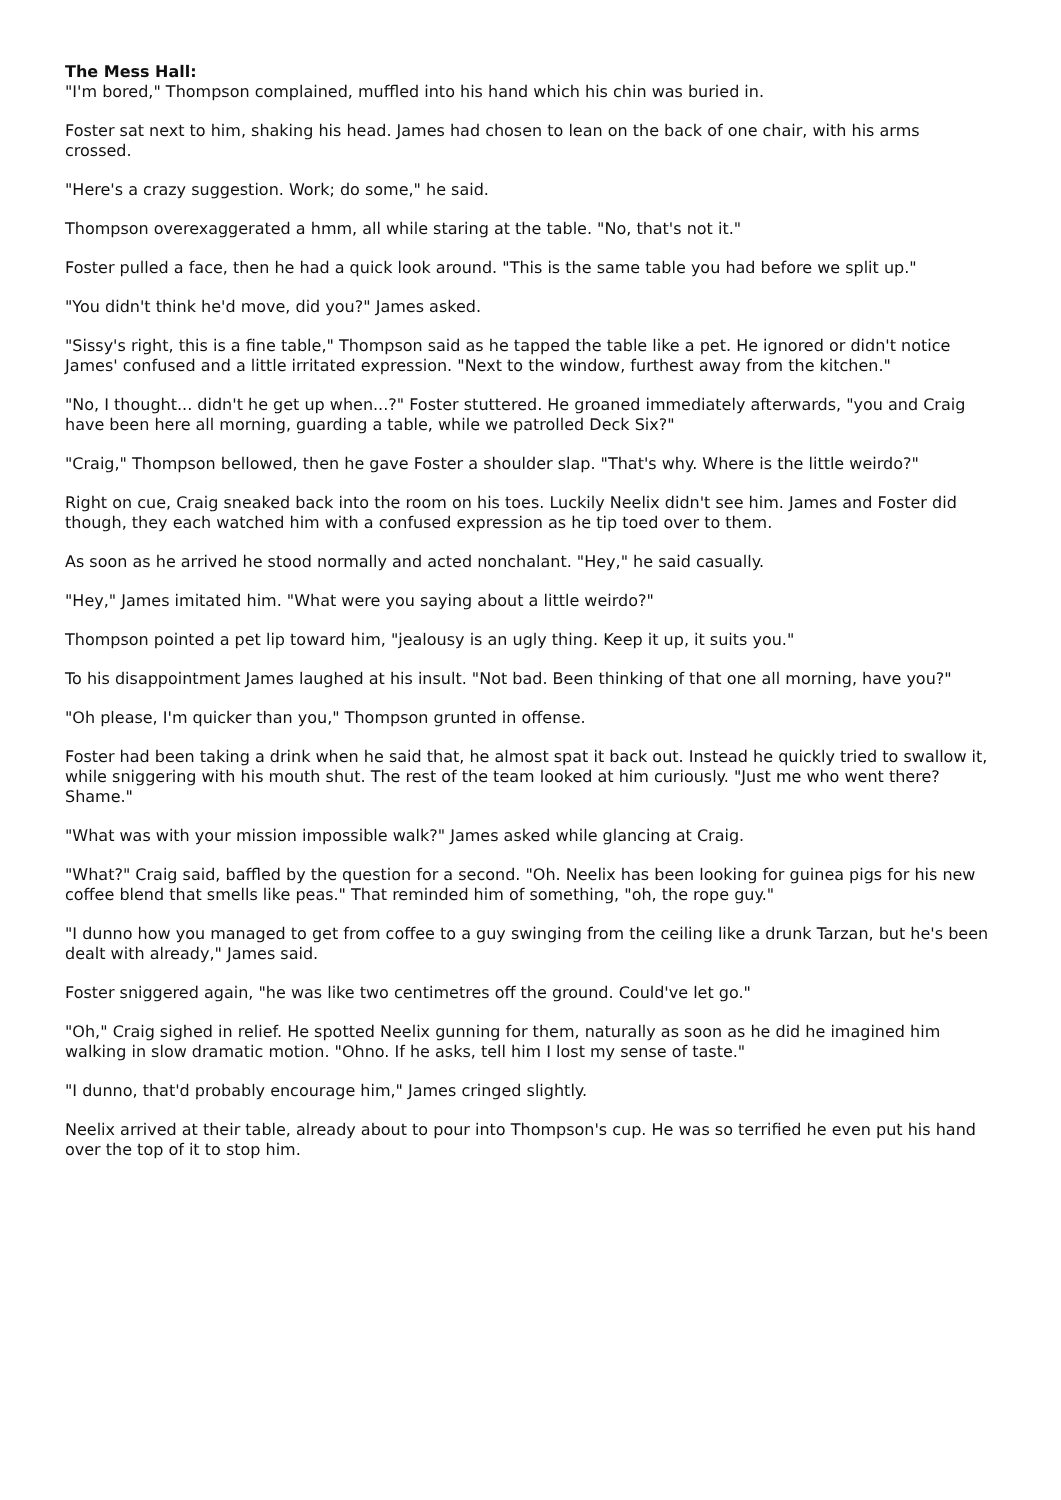The Mess Hall:
"I'm bored," Thompson complained, muffled into his hand which his chin was buried in.
Foster sat next to him, shaking his head. James had chosen to lean on the back of one chair, with his arms crossed.
"Here's a crazy suggestion. Work; do some," he said.
Thompson overexaggerated a hmm, all while staring at the table. "No, that's not it."
Foster pulled a face, then he had a quick look around. "This is the same table you had before we split up."
"You didn't think he'd move, did you?" James asked.
"Sissy's right, this is a fine table," Thompson said as he tapped the table like a pet. He ignored or didn't notice James' confused and a little irritated expression. "Next to the window, furthest away from the kitchen."
"No, I thought... didn't he get up when...?" Foster stuttered. He groaned immediately afterwards, "you and Craig have been here all morning, guarding a table, while we patrolled Deck Six?"
"Craig," Thompson bellowed, then he gave Foster a shoulder slap. "That's why. Where is the little weirdo?"
Right on cue, Craig sneaked back into the room on his toes. Luckily Neelix didn't see him. James and Foster did though, they each watched him with a confused expression as he tip toed over to them.
As soon as he arrived he stood normally and acted nonchalant. "Hey," he said casually.
"Hey," James imitated him. "What were you saying about a little weirdo?"
Thompson pointed a pet lip toward him, "jealousy is an ugly thing. Keep it up, it suits you."
To his disappointment James laughed at his insult. "Not bad. Been thinking of that one all morning, have you?"
"Oh please, I'm quicker than you," Thompson grunted in offense.
Foster had been taking a drink when he said that, he almost spat it back out. Instead he quickly tried to swallow it, while sniggering with his mouth shut. The rest of the team looked at him curiously. "Just me who went there? Shame."
"What was with your mission impossible walk?" James asked while glancing at Craig.
"What?" Craig said, baffled by the question for a second. "Oh. Neelix has been looking for guinea pigs for his new coffee blend that smells like peas." That reminded him of something, "oh, the rope guy."
"I dunno how you managed to get from coffee to a guy swinging from the ceiling like a drunk Tarzan, but he's been dealt with already," James said.
Foster sniggered again, "he was like two centimetres off the ground. Could've let go."
"Oh," Craig sighed in relief. He spotted Neelix gunning for them, naturally as soon as he did he imagined him walking in slow dramatic motion. "Ohno. If he asks, tell him I lost my sense of taste."
"I dunno, that'd probably encourage him," James cringed slightly.
Neelix arrived at their table, already about to pour into Thompson's cup. He was so terrified he even put his hand over the top of it to stop him.